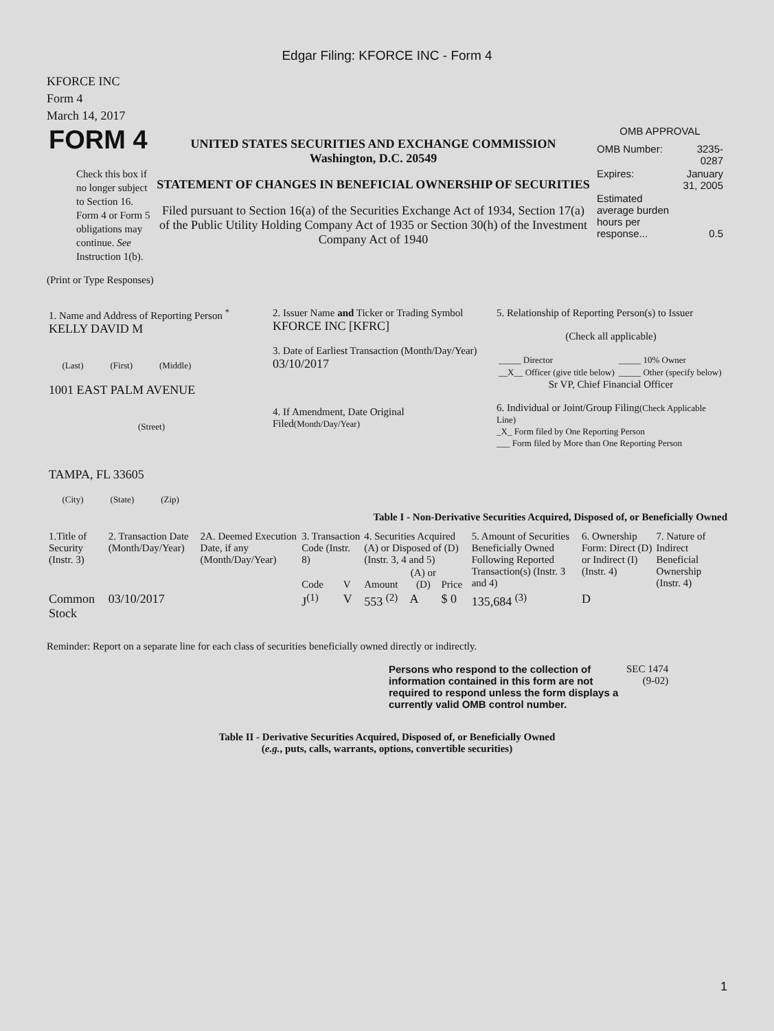Edgar Filing: KFORCE INC - Form 4
KFORCE INC
Form 4
March 14, 2017
| FORM 4 Check this box if no longer subject to Section 16. Form 4 or Form 5 obligations may continue. See Instruction 1(b). | UNITED STATES SECURITIES AND EXCHANGE COMMISSION Washington, D.C. 20549 STATEMENT OF CHANGES IN BENEFICIAL OWNERSHIP OF SECURITIES Filed pursuant to Section 16(a) of the Securities Exchange Act of 1934, Section 17(a) of the Public Utility Holding Company Act of 1935 or Section 30(h) of the Investment Company Act of 1940 | OMB APPROVAL / OMB Number: / 3235-0287 / / Expires: / January 31, 2005 / / Estimated average burden hours per response... / 0.5 / |
(Print or Type Responses)
| 1. Name and Address of Reporting Person <sup>*</sup> KELLY DAVID M (Last) (First) (Middle) 1001 EAST PALM AVENUE (Street) TAMPA, FL 33605 (City) (State) (Zip) | 2. Issuer Name and Ticker or Trading Symbol KFORCE INC [KFRC] 3. Date of Earliest Transaction (Month/Day/Year) 03/10/2017 4. If Amendment, Date Original Filed (Month/Day/Year) | 5. Relationship of Reporting Person(s) to Issuer (Check all applicable) / _____ Director / _____ 10% Owner / / __X__ Officer (give title below) / _____ Other (specify below) / Sr VP, Chief Financial Officer 6. Individual or Joint/Group Filing (Check Applicable Line) _X_ Form filed by One Reporting Person ___ Form filed by More than One Reporting Person |
Table I - Non-Derivative Securities Acquired, Disposed of, or Beneficially Owned
| 1.Title of Security (Instr. 3) | 2. Transaction Date (Month/Day/Year) | 2A. Deemed Execution Date, if any (Month/Day/Year) | 3. Transaction Code (Instr. 8) | | 4. Securities Acquired (A) or Disposed of (D) (Instr. 3, 4 and 5) | | | 5. Amount of Securities Beneficially Owned Following Reported Transaction(s) (Instr. 3 and 4) | 6. Ownership Form: Direct (D) or Indirect (I) (Instr. 4) | 7. Nature of Indirect Beneficial Ownership (Instr. 4) |
| --- | --- | --- | --- | --- | --- | --- | --- | --- | --- | --- |
| | | | Code | V | Amount | (A) or (D) | Price | | | |
| Common Stock | 03/10/2017 | | J<sup>(1)</sup> | V | 553 <sup>(2)</sup> | A | $ 0 | 135,684 <sup>(3)</sup> | D | |
Reminder: Report on a separate line for each class of securities beneficially owned directly or indirectly.
| Persons who respond to the collection of information contained in this form are not required to respond unless the form displays a currently valid OMB control number. | SEC 1474 (9-02) |
Table II - Derivative Securities Acquired, Disposed of, or Beneficially Owned
(e.g., puts, calls, warrants, options, convertible securities)
1